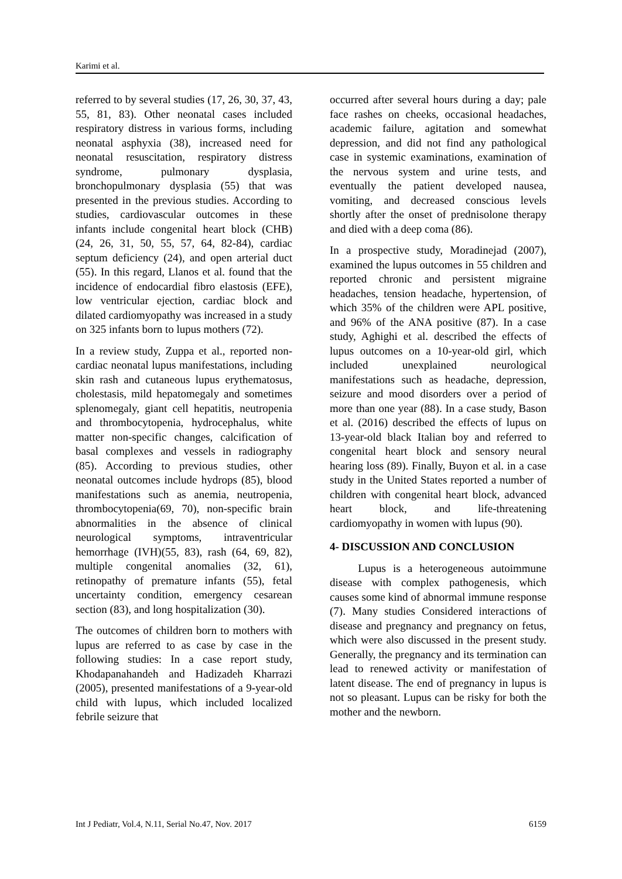Karimi et al.
referred to by several studies (17, 26, 30, 37, 43, 55, 81, 83). Other neonatal cases included respiratory distress in various forms, including neonatal asphyxia (38), increased need for neonatal resuscitation, respiratory distress syndrome, pulmonary dysplasia, bronchopulmonary dysplasia (55) that was presented in the previous studies. According to studies, cardiovascular outcomes in these infants include congenital heart block (CHB) (24, 26, 31, 50, 55, 57, 64, 82-84), cardiac septum deficiency (24), and open arterial duct (55). In this regard, Llanos et al. found that the incidence of endocardial fibro elastosis (EFE), low ventricular ejection, cardiac block and dilated cardiomyopathy was increased in a study on 325 infants born to lupus mothers (72).
In a review study, Zuppa et al., reported non-cardiac neonatal lupus manifestations, including skin rash and cutaneous lupus erythematosus, cholestasis, mild hepatomegaly and sometimes splenomegaly, giant cell hepatitis, neutropenia and thrombocytopenia, hydrocephalus, white matter non-specific changes, calcification of basal complexes and vessels in radiography (85). According to previous studies, other neonatal outcomes include hydrops (85), blood manifestations such as anemia, neutropenia, thrombocytopenia(69, 70), non-specific brain abnormalities in the absence of clinical neurological symptoms, intraventricular hemorrhage (IVH)(55, 83), rash (64, 69, 82), multiple congenital anomalies (32, 61), retinopathy of premature infants (55), fetal uncertainty condition, emergency cesarean section (83), and long hospitalization (30).
The outcomes of children born to mothers with lupus are referred to as case by case in the following studies: In a case report study, Khodapanahandeh and Hadizadeh Kharrazi (2005), presented manifestations of a 9-year-old child with lupus, which included localized febrile seizure that
occurred after several hours during a day; pale face rashes on cheeks, occasional headaches, academic failure, agitation and somewhat depression, and did not find any pathological case in systemic examinations, examination of the nervous system and urine tests, and eventually the patient developed nausea, vomiting, and decreased conscious levels shortly after the onset of prednisolone therapy and died with a deep coma (86).
In a prospective study, Moradinejad (2007), examined the lupus outcomes in 55 children and reported chronic and persistent migraine headaches, tension headache, hypertension, of which 35% of the children were APL positive, and 96% of the ANA positive (87). In a case study, Aghighi et al. described the effects of lupus outcomes on a 10-year-old girl, which included unexplained neurological manifestations such as headache, depression, seizure and mood disorders over a period of more than one year (88). In a case study, Bason et al. (2016) described the effects of lupus on 13-year-old black Italian boy and referred to congenital heart block and sensory neural hearing loss (89). Finally, Buyon et al. in a case study in the United States reported a number of children with congenital heart block, advanced heart block, and life-threatening cardiomyopathy in women with lupus (90).
4- DISCUSSION AND CONCLUSION
Lupus is a heterogeneous autoimmune disease with complex pathogenesis, which causes some kind of abnormal immune response (7). Many studies Considered interactions of disease and pregnancy and pregnancy on fetus, which were also discussed in the present study. Generally, the pregnancy and its termination can lead to renewed activity or manifestation of latent disease. The end of pregnancy in lupus is not so pleasant. Lupus can be risky for both the mother and the newborn.
Int J Pediatr, Vol.4, N.11, Serial No.47, Nov. 2017 6159